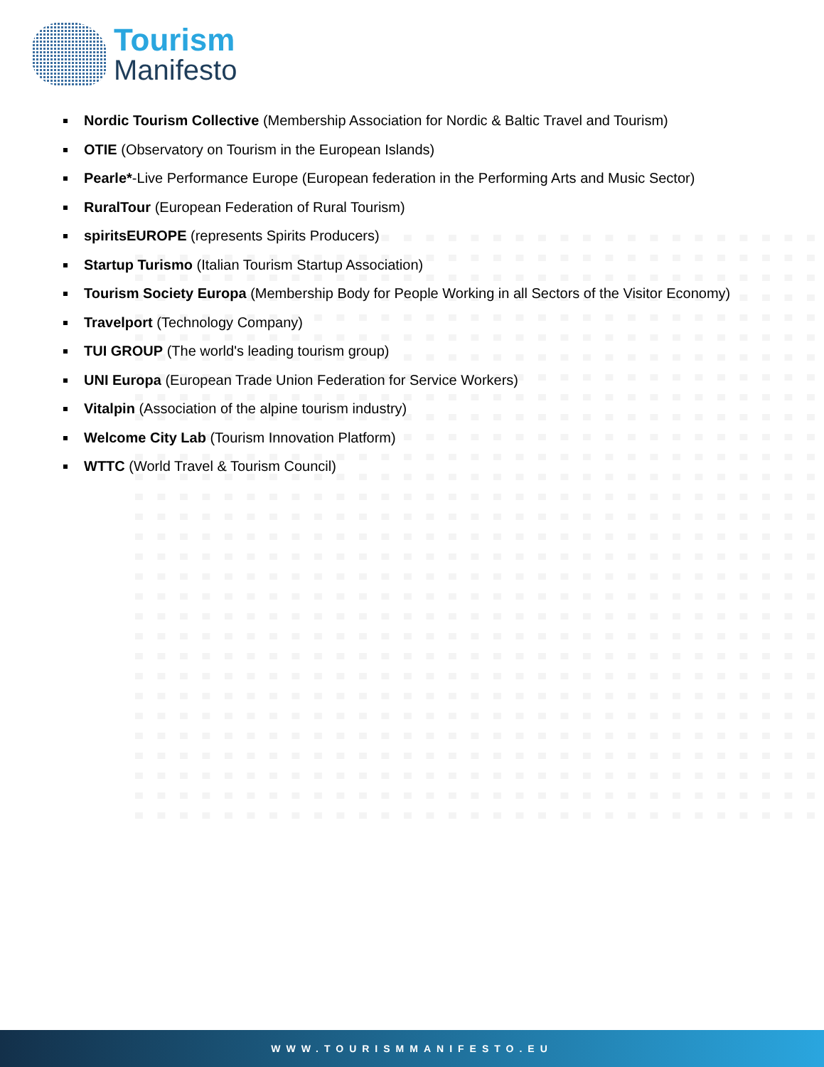Tourism
Manifesto
Nordic Tourism Collective (Membership Association for Nordic & Baltic Travel and Tourism)
OTIE (Observatory on Tourism in the European Islands)
Pearle*-Live Performance Europe (European federation in the Performing Arts and Music Sector)
RuralTour (European Federation of Rural Tourism)
spiritsEUROPE (represents Spirits Producers)
Startup Turismo (Italian Tourism Startup Association)
Tourism Society Europa (Membership Body for People Working in all Sectors of the Visitor Economy)
Travelport (Technology Company)
TUI GROUP (The world's leading tourism group)
UNI Europa (European Trade Union Federation for Service Workers)
Vitalpin (Association of the alpine tourism industry)
Welcome City Lab (Tourism Innovation Platform)
WTTC (World Travel & Tourism Council)
WWW.TOURISMMANIFESTO.EU